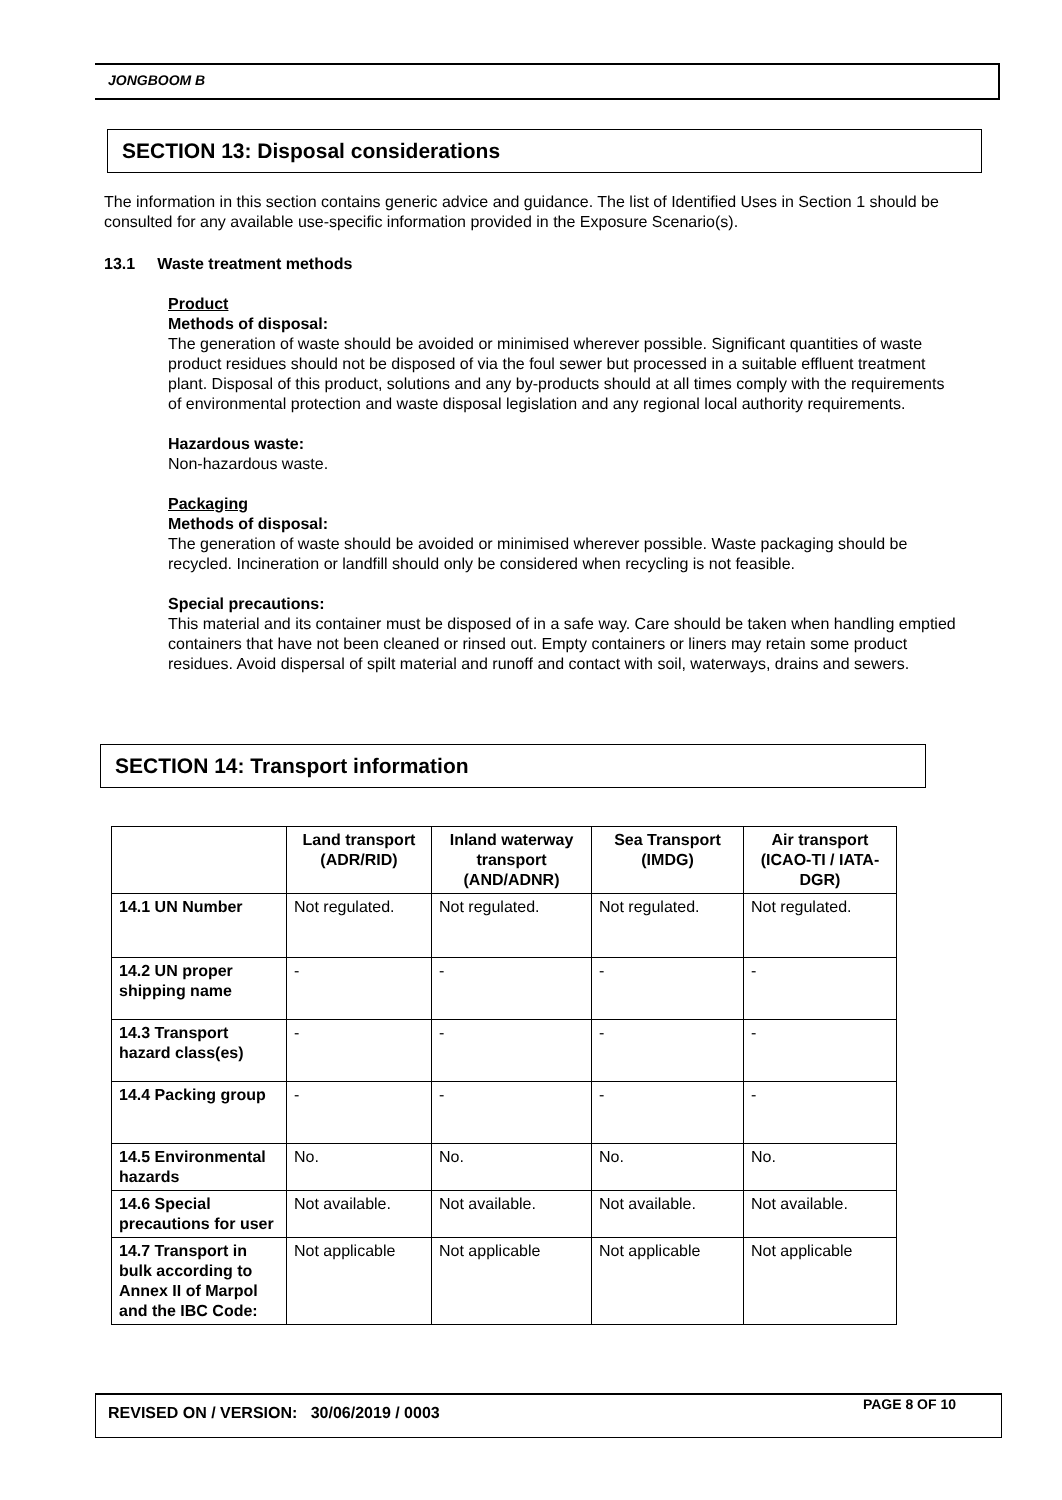JONGBOOM B
SECTION 13: Disposal considerations
The information in this section contains generic advice and guidance. The list of Identified Uses in Section 1 should be consulted for any available use-specific information provided in the Exposure Scenario(s).
13.1 Waste treatment methods
Product
Methods of disposal:
The generation of waste should be avoided or minimised wherever possible. Significant quantities of waste product residues should not be disposed of via the foul sewer but processed in a suitable effluent treatment plant. Disposal of this product, solutions and any by-products should at all times comply with the requirements of environmental protection and waste disposal legislation and any regional local authority requirements.
Hazardous waste:
Non-hazardous waste.
Packaging
Methods of disposal:
The generation of waste should be avoided or minimised wherever possible. Waste packaging should be recycled. Incineration or landfill should only be considered when recycling is not feasible.
Special precautions:
This material and its container must be disposed of in a safe way. Care should be taken when handling emptied containers that have not been cleaned or rinsed out. Empty containers or liners may retain some product residues. Avoid dispersal of spilt material and runoff and contact with soil, waterways, drains and sewers.
SECTION 14: Transport information
| | Land transport (ADR/RID) | Inland waterway transport (AND/ADNR) | Sea Transport (IMDG) | Air transport (ICAO-TI / IATA-DGR) |
| --- | --- | --- | --- | --- |
| 14.1 UN Number | Not regulated. | Not regulated. | Not regulated. | Not regulated. |
| 14.2 UN proper shipping name | - | - | - | - |
| 14.3 Transport hazard class(es) | - | - | - | - |
| 14.4 Packing group | - | - | - | - |
| 14.5 Environmental hazards | No. | No. | No. | No. |
| 14.6 Special precautions for user | Not available. | Not available. | Not available. | Not available. |
| 14.7 Transport in bulk according to Annex II of Marpol and the IBC Code: | Not applicable | Not applicable | Not applicable | Not applicable |
REVISED ON / VERSION: 30/06/2019 / 0003 PAGE 8 OF 10